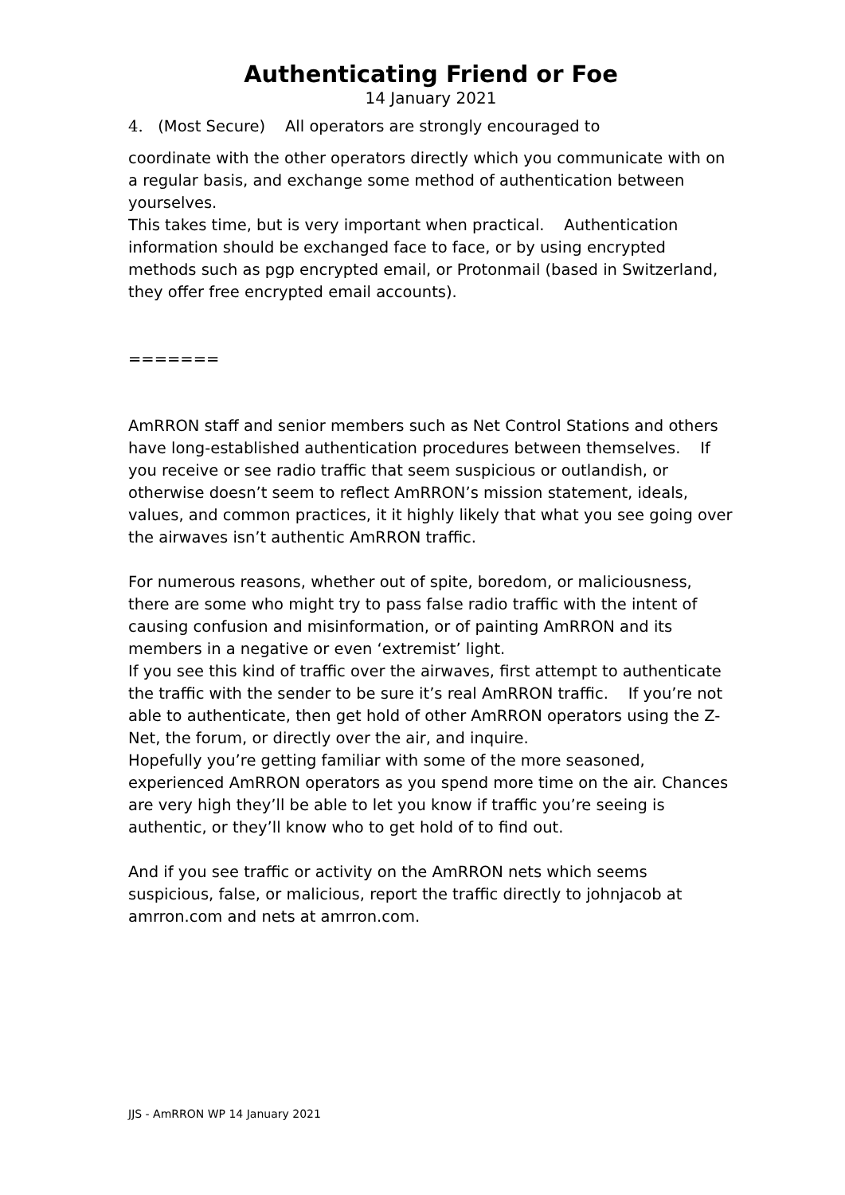Authenticating Friend or Foe
14 January 2021
4. (Most Secure) All operators are strongly encouraged to
coordinate with the other operators directly which you communicate with on a regular basis, and exchange some method of authentication between yourselves.
This takes time, but is very important when practical. Authentication information should be exchanged face to face, or by using encrypted methods such as pgp encrypted email, or Protonmail (based in Switzerland, they offer free encrypted email accounts).
=======
AmRRON staff and senior members such as Net Control Stations and others have long-established authentication procedures between themselves. If you receive or see radio traffic that seem suspicious or outlandish, or otherwise doesn’t seem to reflect AmRRON’s mission statement, ideals, values, and common practices, it it highly likely that what you see going over the airwaves isn’t authentic AmRRON traffic.
For numerous reasons, whether out of spite, boredom, or maliciousness, there are some who might try to pass false radio traffic with the intent of causing confusion and misinformation, or of painting AmRRON and its members in a negative or even ‘extremist’ light.
If you see this kind of traffic over the airwaves, first attempt to authenticate the traffic with the sender to be sure it’s real AmRRON traffic. If you’re not able to authenticate, then get hold of other AmRRON operators using the Z-Net, the forum, or directly over the air, and inquire.
Hopefully you’re getting familiar with some of the more seasoned, experienced AmRRON operators as you spend more time on the air. Chances are very high they’ll be able to let you know if traffic you’re seeing is authentic, or they’ll know who to get hold of to find out.
And if you see traffic or activity on the AmRRON nets which seems suspicious, false, or malicious, report the traffic directly to johnjacob at amrron.com and nets at amrron.com.
JJS - AmRRON WP 14 January 2021